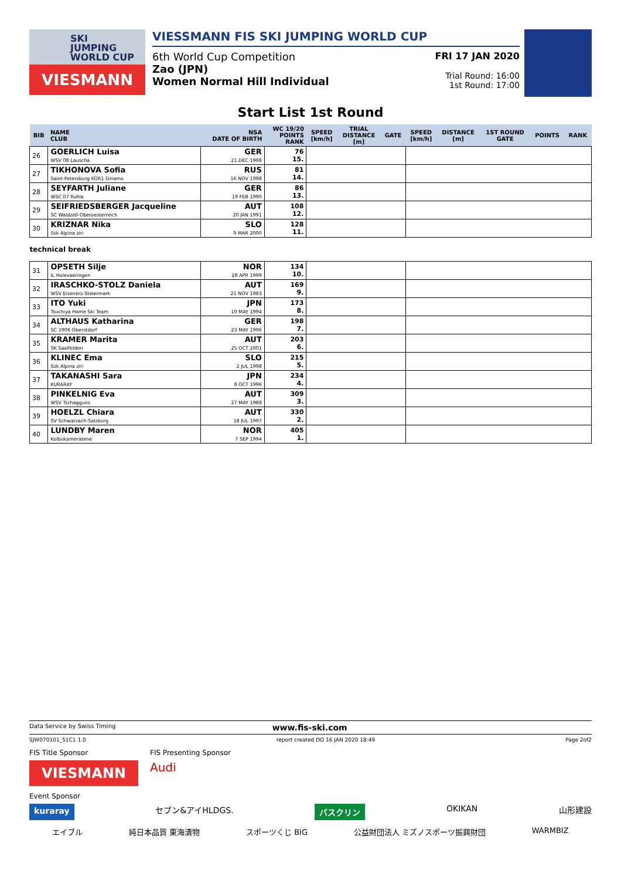SKI
JUMPING
WORLD CUP
VIESMANN
VIESSMANN FIS SKI JUMPING WORLD CUP
6th World Cup Competition
Zao (JPN)
Women Normal Hill Individual
FRI 17 JAN 2020
Trial Round: 16:00
1st Round: 17:00
Start List 1st Round
| BIB | NAME CLUB | NSA DATE OF BIRTH | WC 19/20 POINTS RANK | SPEED [km/h] | TRIAL DISTANCE [m] | GATE | SPEED [km/h] | DISTANCE [m] | 1ST ROUND GATE | POINTS | RANK |
| --- | --- | --- | --- | --- | --- | --- | --- | --- | --- | --- | --- |
| 26 | GOERLICH Luisa WSV 08 Lauscha | GER 21 DEC 1998 | 76 15. | | | | | | | | |
| 27 | TIKHONOVA Sofia Saint-Petersburg KOR1 Dinamo | RUS 16 NOV 1998 | 81 14. | | | | | | | | |
| 28 | SEYFARTH Juliane WSC 07 Ruhla | GER 19 FEB 1990 | 86 13. | | | | | | | | |
| 29 | SEIFRIEDSBERGER Jacqueline SC Waldzell-Oberoesterreich | AUT 20 JAN 1991 | 108 12. | | | | | | | | |
| 30 | KRIZNAR Nika Ssk Alpina ziri | SLO 9 MAR 2000 | 128 11. | | | | | | | | |
| technical break | | | | | | | | | | | |
| 31 | OPSETH Silje IL Holevaeringen | NOR 28 APR 1999 | 134 10. | | | | | | | | |
| 32 | IRASCHKO-STOLZ Daniela WSV Eisenerz-Steiermark | AUT 21 NOV 1983 | 169 9. | | | | | | | | |
| 33 | ITO Yuki Tsuchiya Home Ski Team | JPN 10 MAY 1994 | 173 8. | | | | | | | | |
| 34 | ALTHAUS Katharina SC 1906 Oberstdorf | GER 23 MAY 1996 | 198 7. | | | | | | | | |
| 35 | KRAMER Marita SK Saalfelden | AUT 25 OCT 2001 | 203 6. | | | | | | | | |
| 36 | KLINEC Ema Ssk Alpina ziri | SLO 2 JUL 1998 | 215 5. | | | | | | | | |
| 37 | TAKANASHI Sara KURARAY | JPN 8 OCT 1996 | 234 4. | | | | | | | | |
| 38 | PINKELNIG Eva WSV Tschagguns | AUT 27 MAY 1988 | 309 3. | | | | | | | | |
| 39 | HOELZL Chiara SV Schwarzach-Salzburg | AUT 18 JUL 1997 | 330 2. | | | | | | | | |
| 40 | LUNDBY Maren Kolbukameratene | NOR 7 SEP 1994 | 405 1. | | | | | | | | |
Data Service by Swiss Timing www.fis-ski.com
SJW070101_51C1 1.0 report created DO 16 JAN 2020 18:49 Page 2of2
FIS Title Sponsor
VIESMANN
FIS Presenting Sponsor
Audi
Event Sponsor
kuraray セブン&アイHLDGS. バスクリン OKIKAN 山形建設
エイブル 純日本品質 東海漬物 スポーツくじ BIG 公益財団法人 ミズノスポーツ振興財団 WARMBIZ